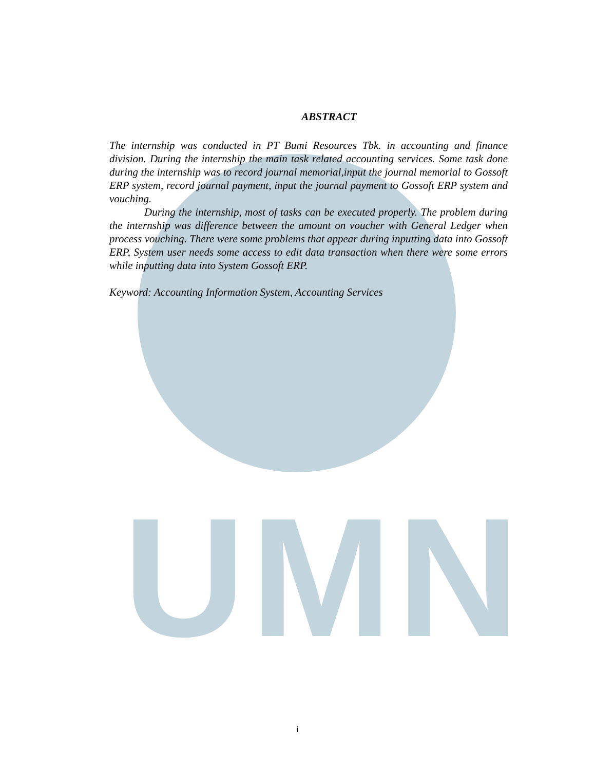UMN
ABSTRACT
The internship was conducted in PT Bumi Resources Tbk. in accounting and finance division. During the internship the main task related accounting services. Some task done during the internship was to record journal memorial,input the journal memorial to Gossoft ERP system, record journal payment, input the journal payment to Gossoft ERP system and vouching.
During the internship, most of tasks can be executed properly. The problem during the internship was difference between the amount on voucher with General Ledger when process vouching. There were some problems that appear during inputting data into Gossoft ERP, System user needs some access to edit data transaction when there were some errors while inputting data into System Gossoft ERP.
Keyword: Accounting Information System, Accounting Services
i